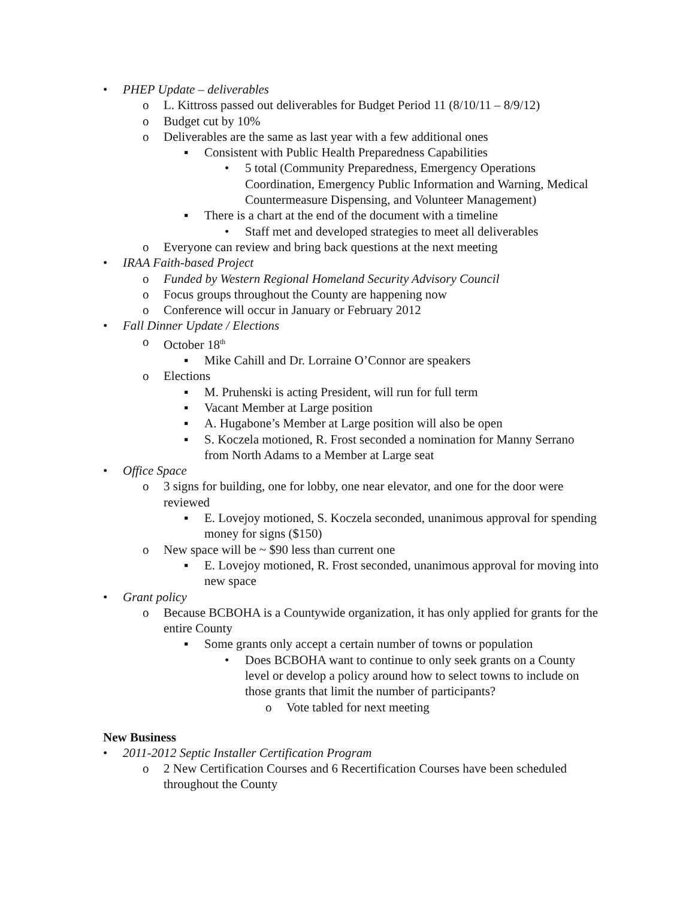• PHEP Update – deliverables
o L. Kittross passed out deliverables for Budget Period 11 (8/10/11 – 8/9/12)
o Budget cut by 10%
o Deliverables are the same as last year with a few additional ones
▪ Consistent with Public Health Preparedness Capabilities
• 5 total (Community Preparedness, Emergency Operations Coordination, Emergency Public Information and Warning, Medical Countermeasure Dispensing, and Volunteer Management)
▪ There is a chart at the end of the document with a timeline
• Staff met and developed strategies to meet all deliverables
o Everyone can review and bring back questions at the next meeting
• IRAA Faith-based Project
o Funded by Western Regional Homeland Security Advisory Council
o Focus groups throughout the County are happening now
o Conference will occur in January or February 2012
• Fall Dinner Update / Elections
o October 18<sup>th</sup>
▪ Mike Cahill and Dr. Lorraine O’Connor are speakers
o Elections
▪ M. Pruhenski is acting President, will run for full term
▪ Vacant Member at Large position
▪ A. Hugabone’s Member at Large position will also be open
▪ S. Koczela motioned, R. Frost seconded a nomination for Manny Serrano from North Adams to a Member at Large seat
• Office Space
o 3 signs for building, one for lobby, one near elevator, and one for the door were reviewed
▪ E. Lovejoy motioned, S. Koczela seconded, unanimous approval for spending money for signs ($150)
o New space will be ~ $90 less than current one
▪ E. Lovejoy motioned, R. Frost seconded, unanimous approval for moving into new space
• Grant policy
o Because BCBOHA is a Countywide organization, it has only applied for grants for the entire County
▪ Some grants only accept a certain number of towns or population
• Does BCBOHA want to continue to only seek grants on a County level or develop a policy around how to select towns to include on those grants that limit the number of participants?
o Vote tabled for next meeting
New Business
• 2011-2012 Septic Installer Certification Program
o 2 New Certification Courses and 6 Recertification Courses have been scheduled throughout the County